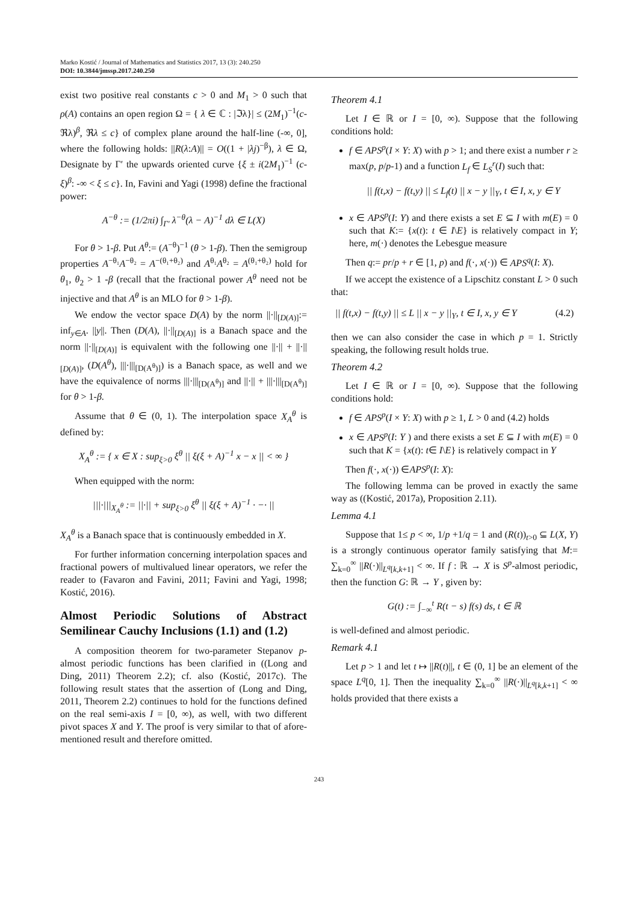Marko Kostić / Journal of Mathematics and Statistics 2017, 13 (3): 240.250
DOI: 10.3844/jmssp.2017.240.250
exist two positive real constants c > 0 and M<sub>1</sub> > 0 such that ρ(A) contains an open region Ω = { λ ∈ ℂ : |ℑλ}| ≤ (2M<sub>1</sub>)<sup>−1</sup>(c-ℜλ)<sup>β</sup>, ℜλ ≤ c} of complex plane around the half-line (-∞, 0], where the following holds: ||R(λ:A)|| = O((1 + |λj)<sup>−β</sup>), λ ∈ Ω, Designate by Γ′ the upwards oriented curve {ξ ± i(2M<sub>1</sub>)<sup>−1</sup> (c-ξ)<sup>β</sup>: -∞ < ξ ≤ c}. In, Favini and Yagi (1998) define the fractional power:
A<sup>−θ</sup> := (1/2πi) ∫<sub>Γ′</sub> λ<sup>−θ</sup>(λ − A)<sup>−1</sup> dλ ∈ L(X)
For θ > 1-β. Put A<sup>θ</sup>:= (A<sup>−θ</sup>)<sup>−1</sup> (θ > 1-β). Then the semigroup properties A<sup>−θ₁</sup>A<sup>−θ₂</sup> = A<sup>−(θ₁+θ₂)</sup> and A<sup>θ₁</sup>A<sup>θ₂</sup> = A<sup>(θ₁+θ₂)</sup> hold for θ<sub>1</sub>, θ<sub>2</sub> > 1 -β (recall that the fractional power A<sup>θ</sup> need not be injective and that A<sup>θ</sup> is an MLO for θ > 1-β).
We endow the vector space D(A) by the norm ||·||<sub>[D(A)]</sub>:= inf<sub>y∈A</sub>. ||y||. Then (D(A), ||·||<sub>[D(A)]</sub> is a Banach space and the norm ||·||<sub>[D(A)]</sub> is equivalent with the following one ||·|| + ||·||<sub>[D(A)]</sub>, (D(A<sup>θ</sup>), |||·|||<sub>[D(A<sup>θ</sup>)]</sub>) is a Banach space, as well and we have the equivalence of norms |||·|||<sub>[D(A<sup>θ</sup>)]</sub> and ||·|| + |||·|||<sub>[D(A<sup>θ</sup>)]</sub> for θ > 1-β.
Assume that θ ∈ (0, 1). The interpolation space X<sub>A</sub><sup>θ</sup> is defined by:
X<sub>A</sub><sup>θ</sup> := { x ∈ X : sup<sub>ξ>0</sub> ξ<sup>θ</sup> || ξ(ξ + A)<sup>−1</sup> x − x || < ∞ }
When equipped with the norm:
|||·|||<sub>X<sub>A</sub><sup>θ</sup></sub> := ||·|| + sup<sub>ξ>0</sub> ξ<sup>θ</sup> || ξ(ξ + A)<sup>−1</sup> · −· ||
X<sub>A</sub><sup>θ</sup> is a Banach space that is continuously embedded in X.
For further information concerning interpolation spaces and fractional powers of multivalued linear operators, we refer the reader to (Favaron and Favini, 2011; Favini and Yagi, 1998; Kostić, 2016).
Almost Periodic Solutions of Abstract Semilinear Cauchy Inclusions (1.1) and (1.2)
A composition theorem for two-parameter Stepanov p-almost periodic functions has been clarified in ((Long and Ding, 2011) Theorem 2.2); cf. also (Kostić, 2017c). The following result states that the assertion of (Long and Ding, 2011, Theorem 2.2) continues to hold for the functions defined on the real semi-axis I = [0, ∞), as well, with two different pivot spaces X and Y. The proof is very similar to that of afore-mentioned result and therefore omitted.
Theorem 4.1
Let I ∈ ℝ or I = [0, ∞). Suppose that the following conditions hold:
f ∈ APS<sup>p</sup>(I × Y: X) with p > 1; and there exist a number r ≥ max(p, p/p-1) and a function L<sub>f</sub> ∈ L<sub>S</sub><sup>r</sup>(I) such that:
|| f(t,x) − f(t,y) || ≤ L<sub>f</sub>(t) || x − y ||<sub>Y</sub>, t ∈ I, x, y ∈ Y
x ∈ APS<sup>p</sup>(I: Y) and there exists a set E ⊆ I with m(E) = 0 such that K:= {x(t): t ∈ I\E} is relatively compact in Y; here, m(·) denotes the Lebesgue measure
Then q:= pr/p + r ∈ [1, p) and f(·, x(·)) ∈ APS<sup>q</sup>(I: X).
If we accept the existence of a Lipschitz constant L > 0 such that:
|| f(t,x) − f(t,y) || ≤ L || x − y ||<sub>Y</sub>, t ∈ I, x, y ∈ Y (4.2)
then we can also consider the case in which p = 1. Strictly speaking, the following result holds true.
Theorem 4.2
Let I ∈ ℝ or I = [0, ∞). Suppose that the following conditions hold:
f ∈ APS<sup>p</sup>(I × Y: X) with p ≥ 1, L > 0 and (4.2) holds
x ∈ APS<sup>p</sup>(I: Y ) and there exists a set E ⊆ I with m(E) = 0 such that K = {x(t): t∈ I\E} is relatively compact in Y
Then f(·, x(·)) ∈APS<sup>p</sup>(I: X):
The following lemma can be proved in exactly the same way as ((Kostić, 2017a), Proposition 2.11).
Lemma 4.1
Suppose that 1≤ p < ∞, 1/p +1/q = 1 and (R(t))<sub>t>0</sub> ⊆ L(X, Y) is a strongly continuous operator family satisfying that M:= ∑<sub>k=0</sub><sup>∞</sup> ||R(·)||<sub>L<sup>q</sup>[k,k+1]</sub> < ∞. If f : ℝ → X is S<sup>p</sup>-almost periodic, then the function G: ℝ → Y , given by:
G(t) := ∫<sub>−∞</sub><sup>t</sup> R(t − s) f(s) ds, t ∈ ℝ
is well-defined and almost periodic.
Remark 4.1
Let p > 1 and let t ↦ ||R(t)||, t ∈ (0, 1] be an element of the space L<sup>q</sup>[0, 1]. Then the inequality ∑<sub>k=0</sub><sup>∞</sup> ||R(·)||<sub>L<sup>q</sup>[k,k+1]</sub> < ∞ holds provided that there exists a
243